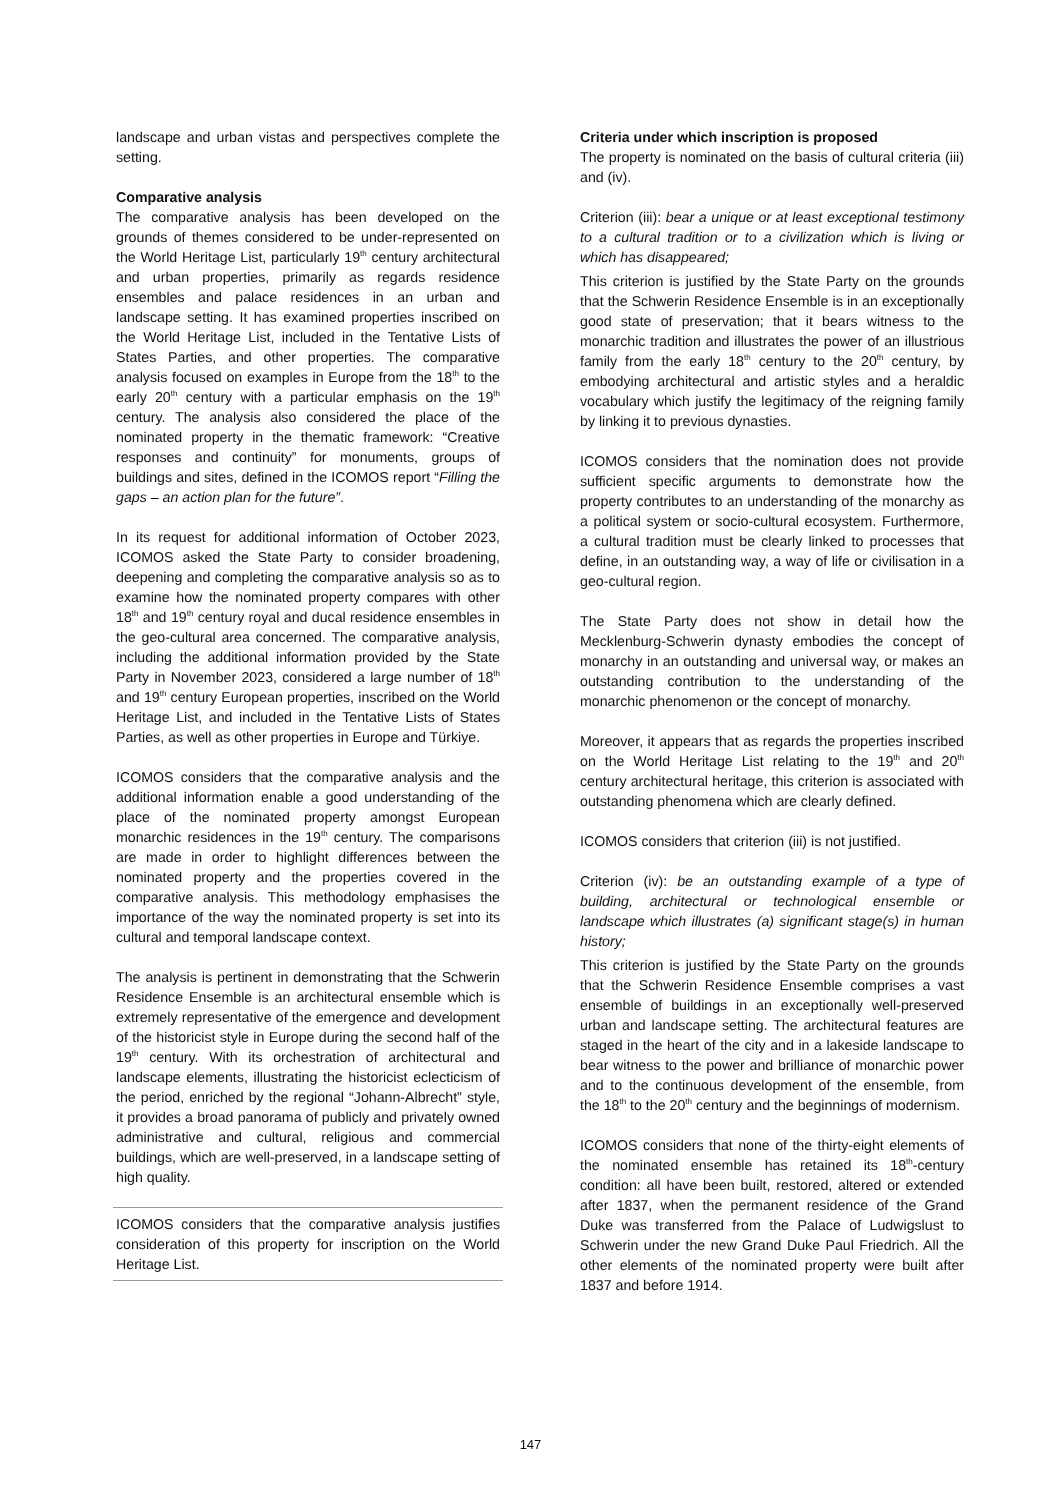landscape and urban vistas and perspectives complete the setting.
Comparative analysis
The comparative analysis has been developed on the grounds of themes considered to be under-represented on the World Heritage List, particularly 19<sup>th</sup> century architectural and urban properties, primarily as regards residence ensembles and palace residences in an urban and landscape setting. It has examined properties inscribed on the World Heritage List, included in the Tentative Lists of States Parties, and other properties. The comparative analysis focused on examples in Europe from the 18<sup>th</sup> to the early 20<sup>th</sup> century with a particular emphasis on the 19<sup>th</sup> century. The analysis also considered the place of the nominated property in the thematic framework: “Creative responses and continuity” for monuments, groups of buildings and sites, defined in the ICOMOS report “Filling the gaps – an action plan for the future”.
In its request for additional information of October 2023, ICOMOS asked the State Party to consider broadening, deepening and completing the comparative analysis so as to examine how the nominated property compares with other 18<sup>th</sup> and 19<sup>th</sup> century royal and ducal residence ensembles in the geo-cultural area concerned. The comparative analysis, including the additional information provided by the State Party in November 2023, considered a large number of 18<sup>th</sup> and 19<sup>th</sup> century European properties, inscribed on the World Heritage List, and included in the Tentative Lists of States Parties, as well as other properties in Europe and Türkiye.
ICOMOS considers that the comparative analysis and the additional information enable a good understanding of the place of the nominated property amongst European monarchic residences in the 19<sup>th</sup> century. The comparisons are made in order to highlight differences between the nominated property and the properties covered in the comparative analysis. This methodology emphasises the importance of the way the nominated property is set into its cultural and temporal landscape context.
The analysis is pertinent in demonstrating that the Schwerin Residence Ensemble is an architectural ensemble which is extremely representative of the emergence and development of the historicist style in Europe during the second half of the 19<sup>th</sup> century. With its orchestration of architectural and landscape elements, illustrating the historicist eclecticism of the period, enriched by the regional “Johann-Albrecht” style, it provides a broad panorama of publicly and privately owned administrative and cultural, religious and commercial buildings, which are well-preserved, in a landscape setting of high quality.
ICOMOS considers that the comparative analysis justifies consideration of this property for inscription on the World Heritage List.
Criteria under which inscription is proposed
The property is nominated on the basis of cultural criteria (iii) and (iv).
Criterion (iii): bear a unique or at least exceptional testimony to a cultural tradition or to a civilization which is living or which has disappeared;
This criterion is justified by the State Party on the grounds that the Schwerin Residence Ensemble is in an exceptionally good state of preservation; that it bears witness to the monarchic tradition and illustrates the power of an illustrious family from the early 18<sup>th</sup> century to the 20<sup>th</sup> century, by embodying architectural and artistic styles and a heraldic vocabulary which justify the legitimacy of the reigning family by linking it to previous dynasties.
ICOMOS considers that the nomination does not provide sufficient specific arguments to demonstrate how the property contributes to an understanding of the monarchy as a political system or socio-cultural ecosystem. Furthermore, a cultural tradition must be clearly linked to processes that define, in an outstanding way, a way of life or civilisation in a geo-cultural region.
The State Party does not show in detail how the Mecklenburg-Schwerin dynasty embodies the concept of monarchy in an outstanding and universal way, or makes an outstanding contribution to the understanding of the monarchic phenomenon or the concept of monarchy.
Moreover, it appears that as regards the properties inscribed on the World Heritage List relating to the 19<sup>th</sup> and 20<sup>th</sup> century architectural heritage, this criterion is associated with outstanding phenomena which are clearly defined.
ICOMOS considers that criterion (iii) is not justified.
Criterion (iv): be an outstanding example of a type of building, architectural or technological ensemble or landscape which illustrates (a) significant stage(s) in human history;
This criterion is justified by the State Party on the grounds that the Schwerin Residence Ensemble comprises a vast ensemble of buildings in an exceptionally well-preserved urban and landscape setting. The architectural features are staged in the heart of the city and in a lakeside landscape to bear witness to the power and brilliance of monarchic power and to the continuous development of the ensemble, from the 18<sup>th</sup> to the 20<sup>th</sup> century and the beginnings of modernism.
ICOMOS considers that none of the thirty-eight elements of the nominated ensemble has retained its 18<sup>th</sup>-century condition: all have been built, restored, altered or extended after 1837, when the permanent residence of the Grand Duke was transferred from the Palace of Ludwigslust to Schwerin under the new Grand Duke Paul Friedrich. All the other elements of the nominated property were built after 1837 and before 1914.
147